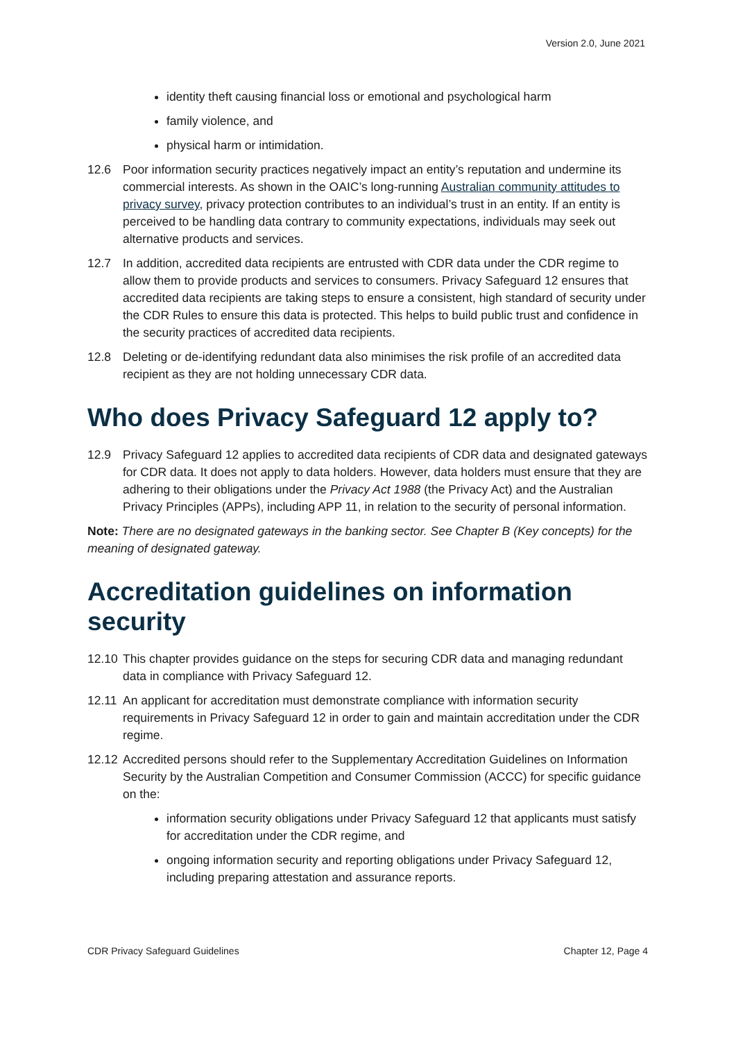Version 2.0, June 2021
identity theft causing financial loss or emotional and psychological harm
family violence, and
physical harm or intimidation.
12.6 Poor information security practices negatively impact an entity’s reputation and undermine its commercial interests. As shown in the OAIC’s long-running Australian community attitudes to privacy survey, privacy protection contributes to an individual’s trust in an entity. If an entity is perceived to be handling data contrary to community expectations, individuals may seek out alternative products and services.
12.7 In addition, accredited data recipients are entrusted with CDR data under the CDR regime to allow them to provide products and services to consumers. Privacy Safeguard 12 ensures that accredited data recipients are taking steps to ensure a consistent, high standard of security under the CDR Rules to ensure this data is protected. This helps to build public trust and confidence in the security practices of accredited data recipients.
12.8 Deleting or de-identifying redundant data also minimises the risk profile of an accredited data recipient as they are not holding unnecessary CDR data.
Who does Privacy Safeguard 12 apply to?
12.9 Privacy Safeguard 12 applies to accredited data recipients of CDR data and designated gateways for CDR data. It does not apply to data holders. However, data holders must ensure that they are adhering to their obligations under the Privacy Act 1988 (the Privacy Act) and the Australian Privacy Principles (APPs), including APP 11, in relation to the security of personal information.
Note: There are no designated gateways in the banking sector. See Chapter B (Key concepts) for the meaning of designated gateway.
Accreditation guidelines on information security
12.10 This chapter provides guidance on the steps for securing CDR data and managing redundant data in compliance with Privacy Safeguard 12.
12.11 An applicant for accreditation must demonstrate compliance with information security requirements in Privacy Safeguard 12 in order to gain and maintain accreditation under the CDR regime.
12.12 Accredited persons should refer to the Supplementary Accreditation Guidelines on Information Security by the Australian Competition and Consumer Commission (ACCC) for specific guidance on the:
information security obligations under Privacy Safeguard 12 that applicants must satisfy for accreditation under the CDR regime, and
ongoing information security and reporting obligations under Privacy Safeguard 12, including preparing attestation and assurance reports.
CDR Privacy Safeguard Guidelines Chapter 12, Page 4